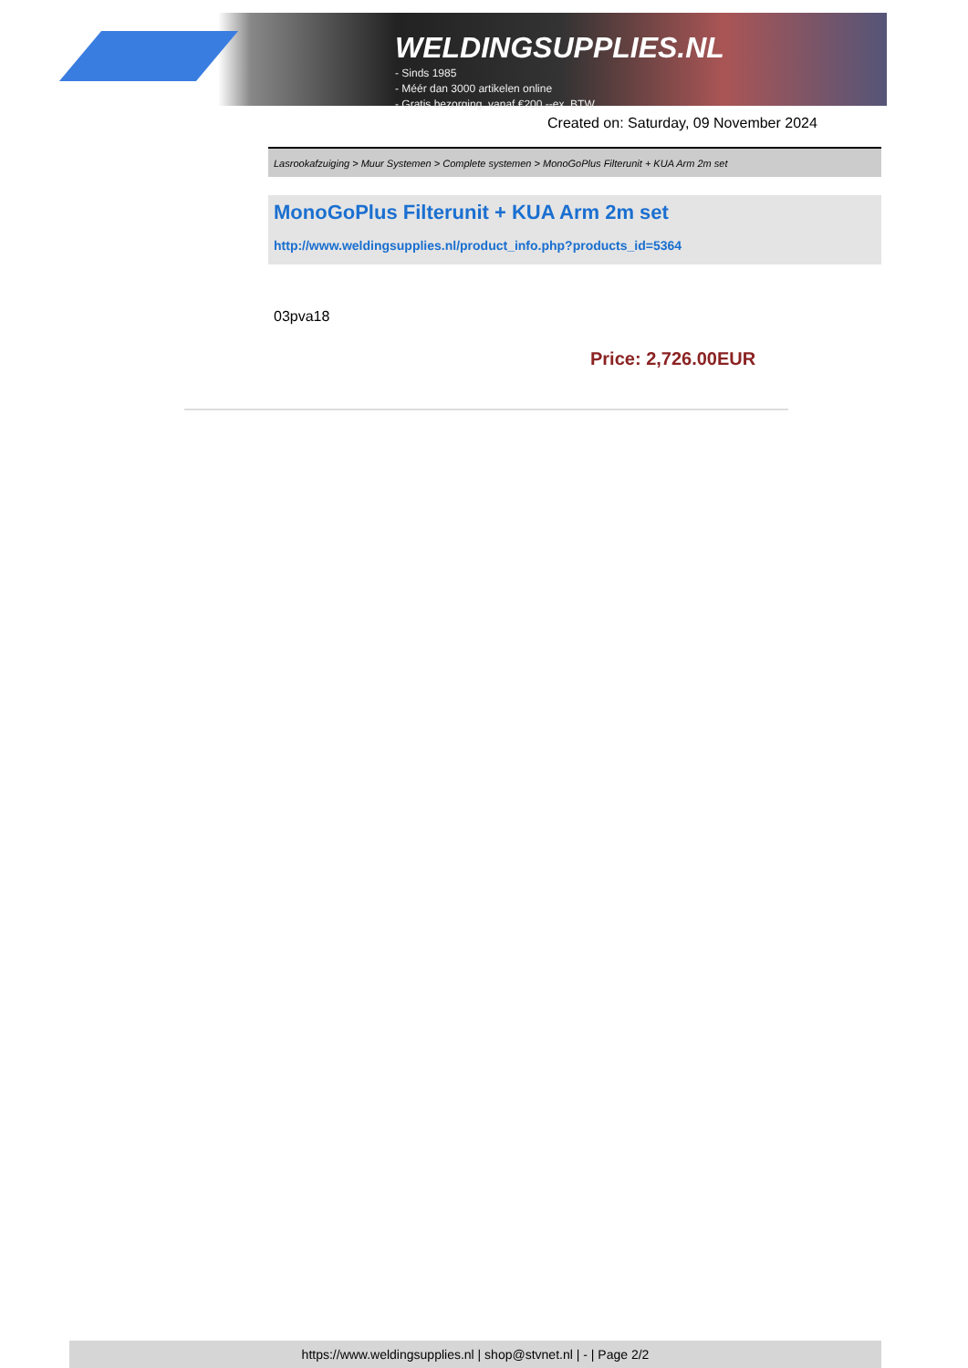WELDINGSUPPLIES.NL
- Sinds 1985
- Méér dan 3000 artikelen online
- Gratis bezorging, vanaf €200,--ex. BTW
Created on: Saturday, 09 November 2024
Lasrookafzuiging > Muur Systemen > Complete systemen > MonoGoPlus Filterunit + KUA Arm 2m set
MonoGoPlus Filterunit + KUA Arm 2m set
http://www.weldingsupplies.nl/product_info.php?products_id=5364
03pva18
Price: 2,726.00EUR
https://www.weldingsupplies.nl | shop@stvnet.nl | - | Page 2/2